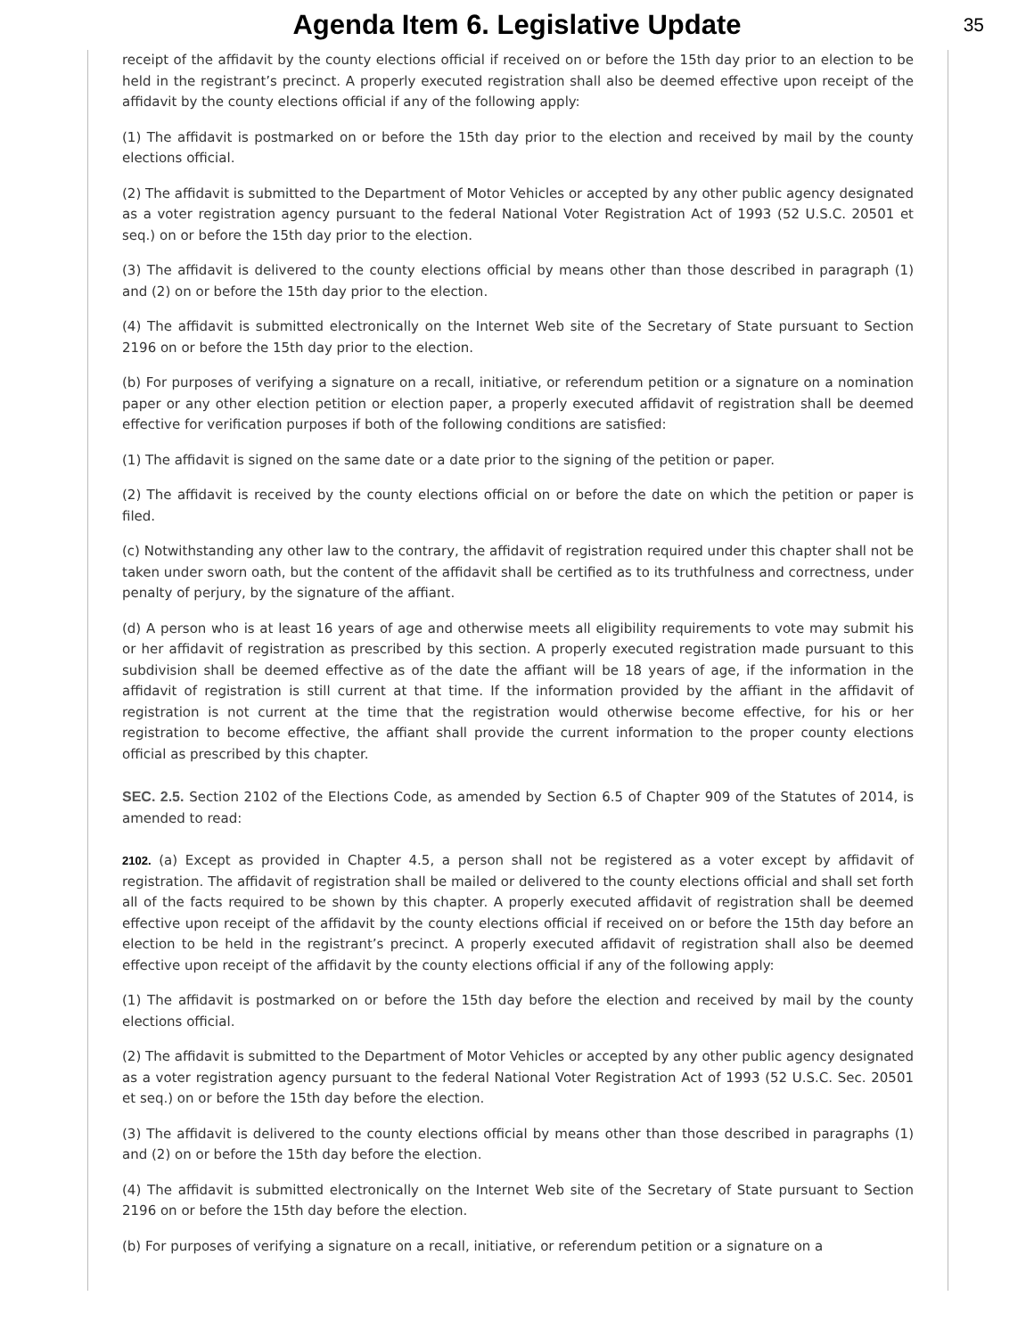Agenda Item 6. Legislative Update
35
receipt of the affidavit by the county elections official if received on or before the 15th day prior to an election to be held in the registrant’s precinct. A properly executed registration shall also be deemed effective upon receipt of the affidavit by the county elections official if any of the following apply:
(1) The affidavit is postmarked on or before the 15th day prior to the election and received by mail by the county elections official.
(2) The affidavit is submitted to the Department of Motor Vehicles or accepted by any other public agency designated as a voter registration agency pursuant to the federal National Voter Registration Act of 1993 (52 U.S.C. 20501 et seq.) on or before the 15th day prior to the election.
(3) The affidavit is delivered to the county elections official by means other than those described in paragraph (1) and (2) on or before the 15th day prior to the election.
(4) The affidavit is submitted electronically on the Internet Web site of the Secretary of State pursuant to Section 2196 on or before the 15th day prior to the election.
(b) For purposes of verifying a signature on a recall, initiative, or referendum petition or a signature on a nomination paper or any other election petition or election paper, a properly executed affidavit of registration shall be deemed effective for verification purposes if both of the following conditions are satisfied:
(1) The affidavit is signed on the same date or a date prior to the signing of the petition or paper.
(2) The affidavit is received by the county elections official on or before the date on which the petition or paper is filed.
(c) Notwithstanding any other law to the contrary, the affidavit of registration required under this chapter shall not be taken under sworn oath, but the content of the affidavit shall be certified as to its truthfulness and correctness, under penalty of perjury, by the signature of the affiant.
(d) A person who is at least 16 years of age and otherwise meets all eligibility requirements to vote may submit his or her affidavit of registration as prescribed by this section. A properly executed registration made pursuant to this subdivision shall be deemed effective as of the date the affiant will be 18 years of age, if the information in the affidavit of registration is still current at that time. If the information provided by the affiant in the affidavit of registration is not current at the time that the registration would otherwise become effective, for his or her registration to become effective, the affiant shall provide the current information to the proper county elections official as prescribed by this chapter.
SEC. 2.5. Section 2102 of the Elections Code, as amended by Section 6.5 of Chapter 909 of the Statutes of 2014, is amended to read:
2102. (a) Except as provided in Chapter 4.5, a person shall not be registered as a voter except by affidavit of registration. The affidavit of registration shall be mailed or delivered to the county elections official and shall set forth all of the facts required to be shown by this chapter. A properly executed affidavit of registration shall be deemed effective upon receipt of the affidavit by the county elections official if received on or before the 15th day before an election to be held in the registrant’s precinct. A properly executed affidavit of registration shall also be deemed effective upon receipt of the affidavit by the county elections official if any of the following apply:
(1) The affidavit is postmarked on or before the 15th day before the election and received by mail by the county elections official.
(2) The affidavit is submitted to the Department of Motor Vehicles or accepted by any other public agency designated as a voter registration agency pursuant to the federal National Voter Registration Act of 1993 (52 U.S.C. Sec. 20501 et seq.) on or before the 15th day before the election.
(3) The affidavit is delivered to the county elections official by means other than those described in paragraphs (1) and (2) on or before the 15th day before the election.
(4) The affidavit is submitted electronically on the Internet Web site of the Secretary of State pursuant to Section 2196 on or before the 15th day before the election.
(b) For purposes of verifying a signature on a recall, initiative, or referendum petition or a signature on a